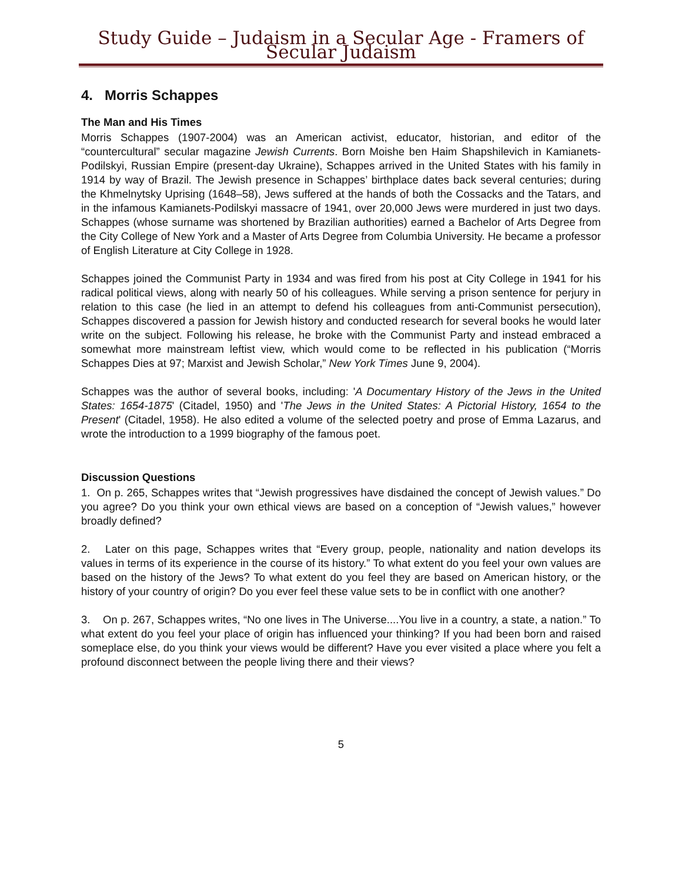Study Guide – Judaism in a Secular Age - Framers of Secular Judaism
4. Morris Schappes
The Man and His Times
Morris Schappes (1907-2004) was an American activist, educator, historian, and editor of the “countercultural” secular magazine Jewish Currents. Born Moishe ben Haim Shapshilevich in Kamianets-Podilskyi, Russian Empire (present-day Ukraine), Schappes arrived in the United States with his family in 1914 by way of Brazil. The Jewish presence in Schappes’ birthplace dates back several centuries; during the Khmelnytsky Uprising (1648–58), Jews suffered at the hands of both the Cossacks and the Tatars, and in the infamous Kamianets-Podilskyi massacre of 1941, over 20,000 Jews were murdered in just two days. Schappes (whose surname was shortened by Brazilian authorities) earned a Bachelor of Arts Degree from the City College of New York and a Master of Arts Degree from Columbia University. He became a professor of English Literature at City College in 1928.
Schappes joined the Communist Party in 1934 and was fired from his post at City College in 1941 for his radical political views, along with nearly 50 of his colleagues. While serving a prison sentence for perjury in relation to this case (he lied in an attempt to defend his colleagues from anti-Communist persecution), Schappes discovered a passion for Jewish history and conducted research for several books he would later write on the subject. Following his release, he broke with the Communist Party and instead embraced a somewhat more mainstream leftist view, which would come to be reflected in his publication (“Morris Schappes Dies at 97; Marxist and Jewish Scholar,” New York Times June 9, 2004).
Schappes was the author of several books, including: 'A Documentary History of the Jews in the United States: 1654-1875' (Citadel, 1950) and 'The Jews in the United States: A Pictorial History, 1654 to the Present' (Citadel, 1958). He also edited a volume of the selected poetry and prose of Emma Lazarus, and wrote the introduction to a 1999 biography of the famous poet.
Discussion Questions
1. On p. 265, Schappes writes that “Jewish progressives have disdained the concept of Jewish values.” Do you agree? Do you think your own ethical views are based on a conception of “Jewish values,” however broadly defined?
2. Later on this page, Schappes writes that “Every group, people, nationality and nation develops its values in terms of its experience in the course of its history.” To what extent do you feel your own values are based on the history of the Jews? To what extent do you feel they are based on American history, or the history of your country of origin? Do you ever feel these value sets to be in conflict with one another?
3. On p. 267, Schappes writes, “No one lives in The Universe....You live in a country, a state, a nation.” To what extent do you feel your place of origin has influenced your thinking? If you had been born and raised someplace else, do you think your views would be different? Have you ever visited a place where you felt a profound disconnect between the people living there and their views?
5